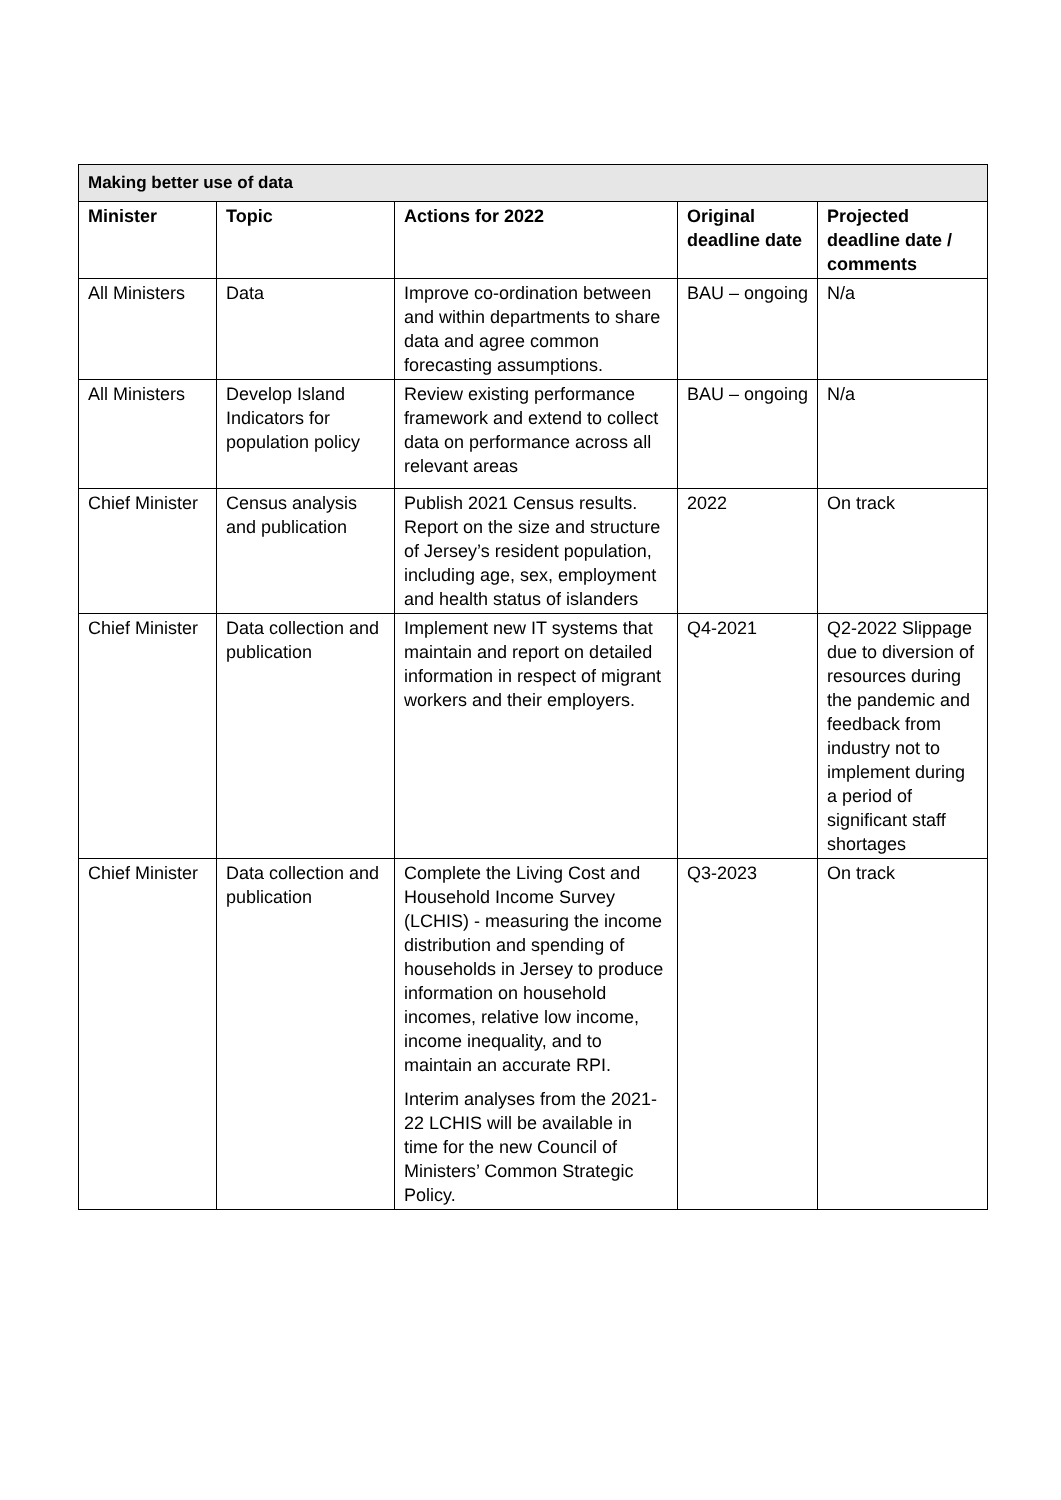| Making better use of data | | | | |
| --- | --- | --- | --- | --- |
| Minister | Topic | Actions for 2022 | Original deadline date | Projected deadline date / comments |
| All Ministers | Data | Improve co-ordination between and within departments to share data and agree common forecasting assumptions. | BAU – ongoing | N/a |
| All Ministers | Develop Island Indicators for population policy | Review existing performance framework and extend to collect data on performance across all relevant areas | BAU – ongoing | N/a |
| Chief Minister | Census analysis and publication | Publish 2021 Census results. Report on the size and structure of Jersey’s resident population, including age, sex, employment and health status of islanders | 2022 | On track |
| Chief Minister | Data collection and publication | Implement new IT systems that maintain and report on detailed information in respect of migrant workers and their employers. | Q4-2021 | Q2-2022 Slippage due to diversion of resources during the pandemic and feedback from industry not to implement during a period of significant staff shortages |
| Chief Minister | Data collection and publication | Complete the Living Cost and Household Income Survey (LCHIS) - measuring the income distribution and spending of households in Jersey to produce information on household incomes, relative low income, income inequality, and to maintain an accurate RPI. Interim analyses from the 2021-22 LCHIS will be available in time for the new Council of Ministers’ Common Strategic Policy. | Q3-2023 | On track |